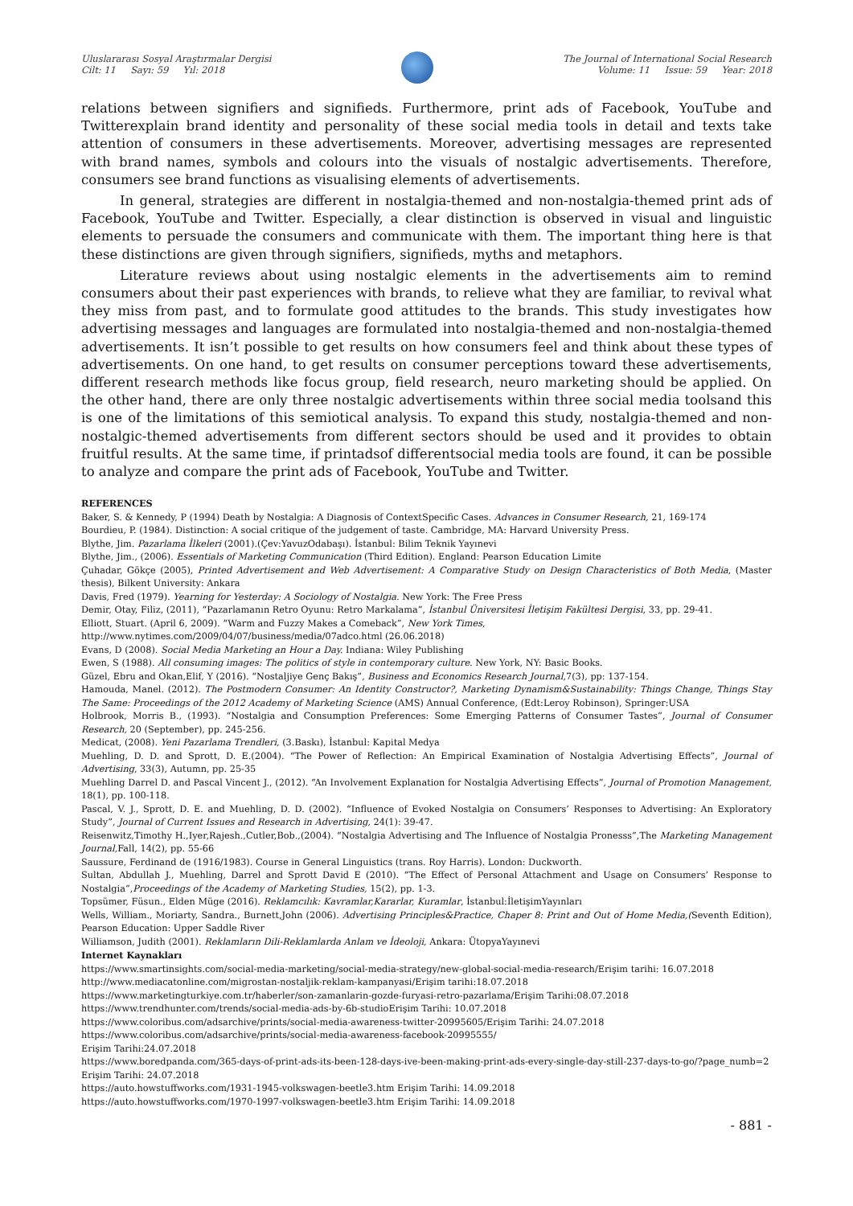Uluslararası Sosyal Araştırmalar Dergisi
Cilt: 11 Sayı: 59 Yıl: 2018
The Journal of International Social Research
Volume: 11 Issue: 59 Year: 2018
relations between signifiers and signifieds. Furthermore, print ads of Facebook, YouTube and Twitterexplain brand identity and personality of these social media tools in detail and texts take attention of consumers in these advertisements. Moreover, advertising messages are represented with brand names, symbols and colours into the visuals of nostalgic advertisements. Therefore, consumers see brand functions as visualising elements of advertisements.
In general, strategies are different in nostalgia-themed and non-nostalgia-themed print ads of Facebook, YouTube and Twitter. Especially, a clear distinction is observed in visual and linguistic elements to persuade the consumers and communicate with them. The important thing here is that these distinctions are given through signifiers, signifieds, myths and metaphors.
Literature reviews about using nostalgic elements in the advertisements aim to remind consumers about their past experiences with brands, to relieve what they are familiar, to revival what they miss from past, and to formulate good attitudes to the brands. This study investigates how advertising messages and languages are formulated into nostalgia-themed and non-nostalgia-themed advertisements. It isn’t possible to get results on how consumers feel and think about these types of advertisements. On one hand, to get results on consumer perceptions toward these advertisements, different research methods like focus group, field research, neuro marketing should be applied. On the other hand, there are only three nostalgic advertisements within three social media toolsand this is one of the limitations of this semiotical analysis. To expand this study, nostalgia-themed and non-nostalgic-themed advertisements from different sectors should be used and it provides to obtain fruitful results. At the same time, if printadsof differentsocial media tools are found, it can be possible to analyze and compare the print ads of Facebook, YouTube and Twitter.
REFERENCES
Baker, S. & Kennedy, P (1994) Death by Nostalgia: A Diagnosis of ContextSpecific Cases. Advances in Consumer Research, 21, 169-174
Bourdieu, P. (1984). Distinction: A social critique of the judgement of taste. Cambridge, MA: Harvard University Press.
Blythe, Jim. Pazarlama İlkeleri (2001).(Çev:YavuzOdabaşı). İstanbul: Bilim Teknik Yayınevi
Blythe, Jim., (2006). Essentials of Marketing Communication (Third Edition). England: Pearson Education Limite
Çuhadar, Gökçe (2005), Printed Advertisement and Web Advertisement: A Comparative Study on Design Characteristics of Both Media, (Master thesis), Bilkent University: Ankara
Davis, Fred (1979). Yearning for Yesterday: A Sociology of Nostalgia. New York: The Free Press
Demir, Otay, Filiz, (2011), “Pazarlamanın Retro Oyunu: Retro Markalama”, İstanbul Üniversitesi İletişim Fakültesi Dergisi, 33, pp. 29-41.
Elliott, Stuart. (April 6, 2009). “Warm and Fuzzy Makes a Comeback”, New York Times,
http://www.nytimes.com/2009/04/07/business/media/07adco.html (26.06.2018)
Evans, D (2008). Social Media Marketing an Hour a Day. Indiana: Wiley Publishing
Ewen, S (1988). All consuming images: The politics of style in contemporary culture. New York, NY: Basic Books.
Güzel, Ebru and Okan,Elif, Y (2016). “Nostaljiye Genç Bakış”, Business and Economics Research Journal,7(3), pp: 137-154.
Hamouda, Manel. (2012). The Postmodern Consumer: An Identity Constructor?, Marketing Dynamism&Sustainability: Things Change, Things Stay The Same: Proceedings of the 2012 Academy of Marketing Science (AMS) Annual Conference, (Edt:Leroy Robinson), Springer:USA
Holbrook, Morris B., (1993). “Nostalgia and Consumption Preferences: Some Emerging Patterns of Consumer Tastes”, Journal of Consumer Research, 20 (September), pp. 245-256.
Medicat, (2008). Yeni Pazarlama Trendleri, (3.Baskı), İstanbul: Kapital Medya
Muehling, D. D. and Sprott, D. E.(2004). “The Power of Reflection: An Empirical Examination of Nostalgia Advertising Effects”, Journal of Advertising, 33(3), Autumn, pp. 25-35
Muehling Darrel D. and Pascal Vincent J., (2012). “An Involvement Explanation for Nostalgia Advertising Effects”, Journal of Promotion Management, 18(1), pp. 100-118.
Pascal, V. J., Sprott, D. E. and Muehling, D. D. (2002). “Influence of Evoked Nostalgia on Consumers’ Responses to Advertising: An Exploratory Study”, Journal of Current Issues and Research in Advertising, 24(1): 39-47.
Reisenwitz,Timothy H.,Iyer,Rajesh.,Cutler,Bob.,(2004). “Nostalgia Advertising and The Influence of Nostalgia Pronesss”,The Marketing Management Journal, Fall, 14(2), pp. 55-66
Saussure, Ferdinand de (1916/1983). Course in General Linguistics (trans. Roy Harris). London: Duckworth.
Sultan, Abdullah J., Muehling, Darrel and Sprott David E (2010). “The Effect of Personal Attachment and Usage on Consumers’ Response to Nostalgia”,Proceedings of the Academy of Marketing Studies, 15(2), pp. 1-3.
Topsümer, Füsun., Elden Müge (2016). Reklamcılık: Kavramlar,Kararlar, Kuramlar, İstanbul:İletişimYayınları
Wells, William., Moriarty, Sandra., Burnett,John (2006). Advertising Principles&Practice, Chaper 8: Print and Out of Home Media,(Seventh Edition), Pearson Education: Upper Saddle River
Williamson, Judith (2001). Reklamların Dili-Reklamlarda Anlam ve İdeoloji, Ankara: ÜtopyaYayınevi
Internet Kaynakları
https://www.smartinsights.com/social-media-marketing/social-media-strategy/new-global-social-media-research/Erişim tarihi: 16.07.2018
http://www.mediacatonline.com/migrostan-nostaljik-reklam-kampanyasi/Erişim tarihi:18.07.2018
https://www.marketingturkiye.com.tr/haberler/son-zamanlarin-gozde-furyasi-retro-pazarlama/Erişim Tarihi:08.07.2018
https://www.trendhunter.com/trends/social-media-ads-by-6b-studioErişim Tarihi: 10.07.2018
https://www.coloribus.com/adsarchive/prints/social-media-awareness-twitter-20995605/Erişim Tarihi: 24.07.2018
https://www.coloribus.com/adsarchive/prints/social-media-awareness-facebook-20995555/
Erişim Tarihi:24.07.2018
https://www.boredpanda.com/365-days-of-print-ads-its-been-128-days-ive-been-making-print-ads-every-single-day-still-237-days-to-go/?page_numb=2 Erişim Tarihi: 24.07.2018
https://auto.howstuffworks.com/1931-1945-volkswagen-beetle3.htm Erişim Tarihi: 14.09.2018
https://auto.howstuffworks.com/1970-1997-volkswagen-beetle3.htm Erişim Tarihi: 14.09.2018
- 881 -